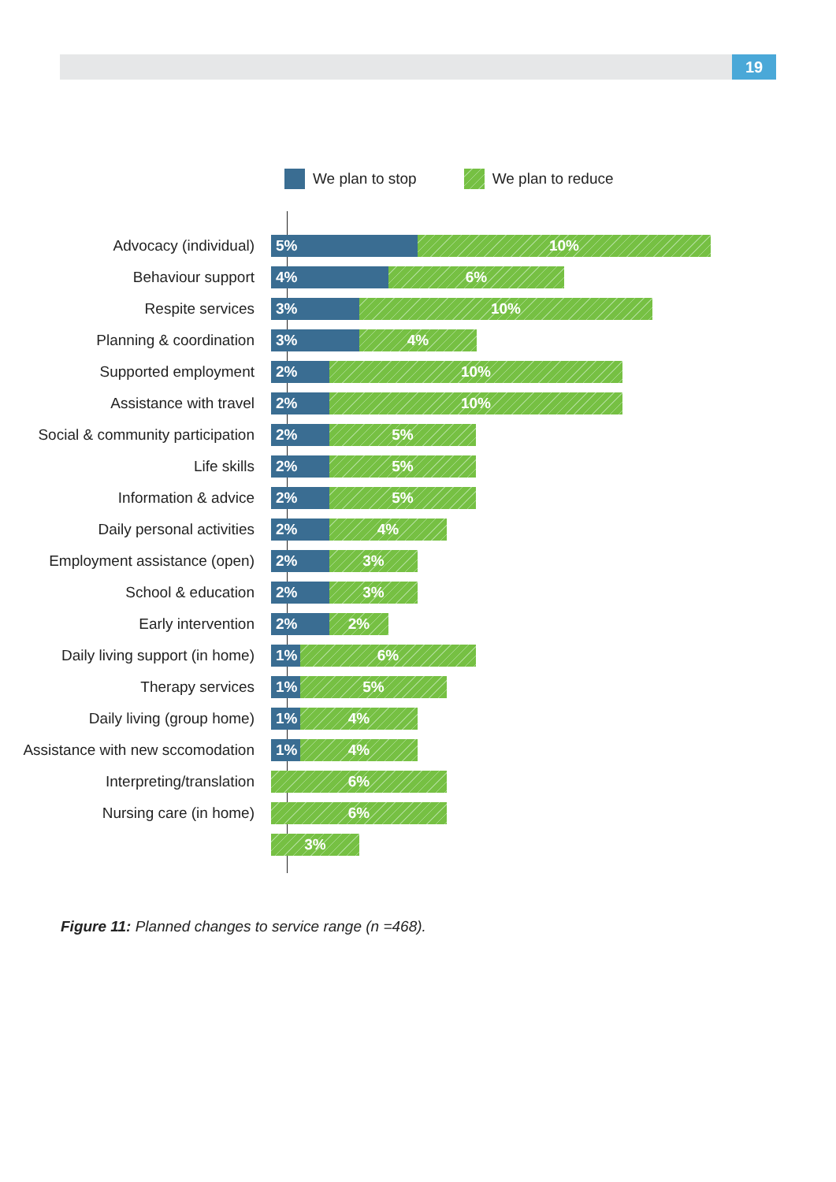19
We plan to stop We plan to reduce
Advocacy (individual) 5% 10%
Behaviour support 4% 6%
Respite services 3% 10%
Planning & coordination 3% 4%
Supported employment 2% 10%
Assistance with travel 2% 10%
Social & community participation
2% 5%
Life skills 2% 5%
Information & advice 2% 5%
Daily personal activities 2% 4%
Employment assistance (open) 2% 3%
School & education 2% 3%
Early intervention 2% 2%
Daily living support (in home) 1% 6%
Therapy services 1% 5%
Daily living (group home) 1% 4%
Assistance with new sccomodation
1% 4%
Interpreting/translation 6%
Nursing care (in home) 6%
3%
Figure 11: Planned changes to service range (n =468).